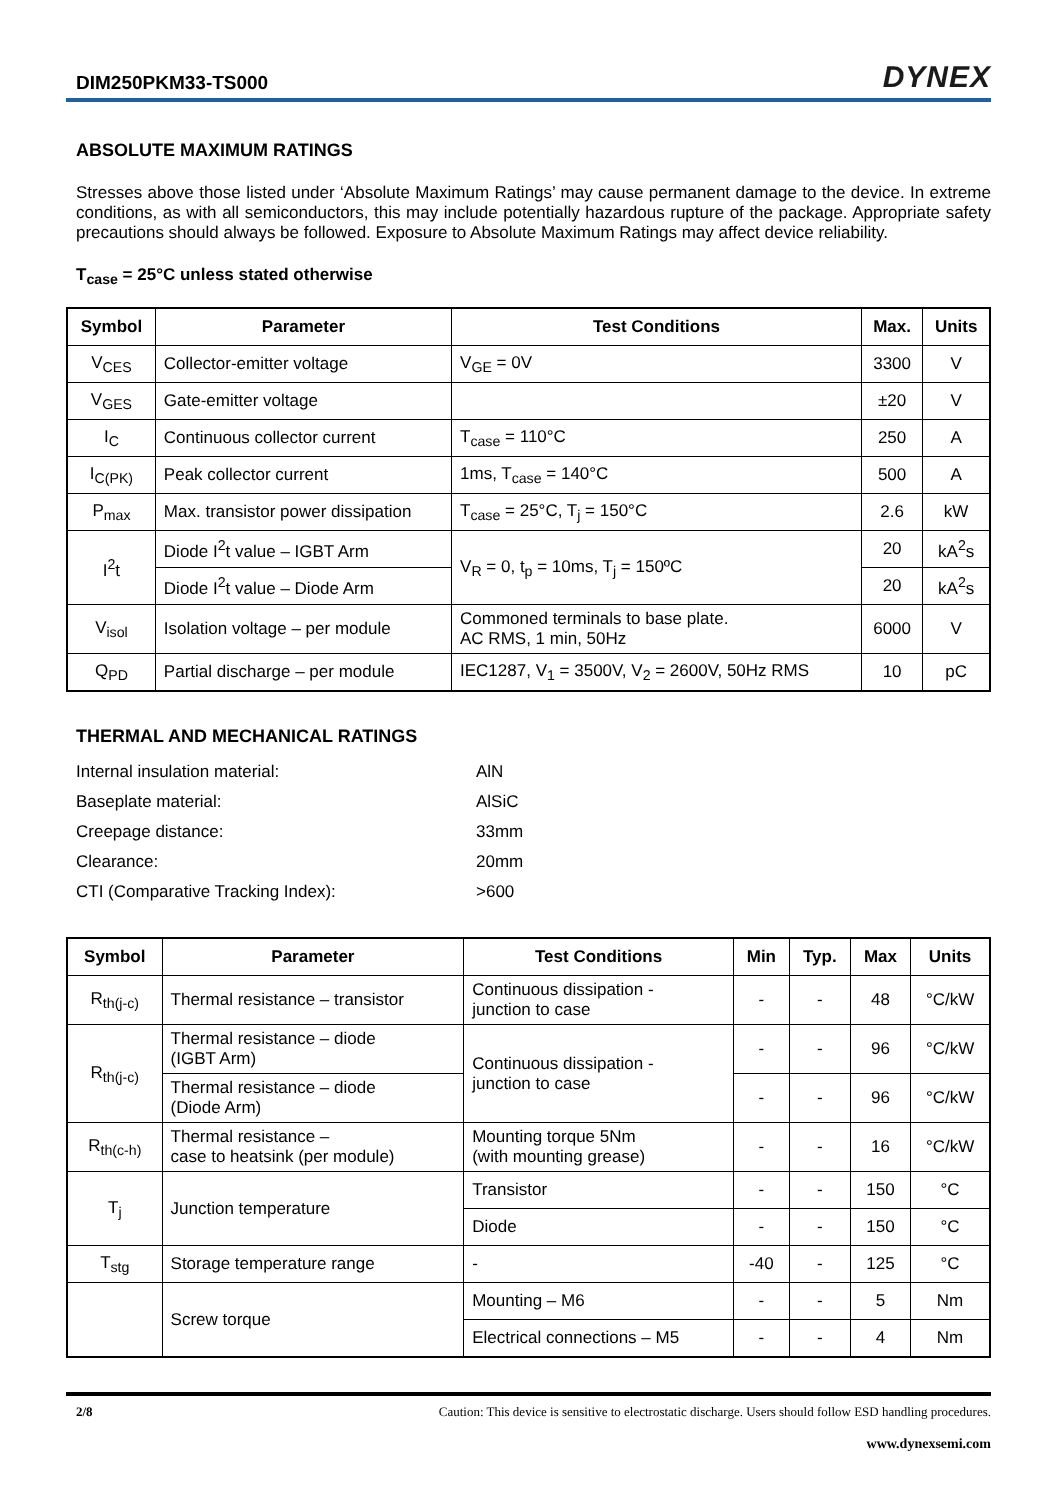DIM250PKM33-TS000 DYNEX
ABSOLUTE MAXIMUM RATINGS
Stresses above those listed under ‘Absolute Maximum Ratings’ may cause permanent damage to the device. In extreme conditions, as with all semiconductors, this may include potentially hazardous rupture of the package. Appropriate safety precautions should always be followed. Exposure to Absolute Maximum Ratings may affect device reliability.
T<sub>case</sub> = 25°C unless stated otherwise
| Symbol | Parameter | Test Conditions | Max. | Units |
| --- | --- | --- | --- | --- |
| V<sub>CES</sub> | Collector-emitter voltage | V<sub>GE</sub> = 0V | 3300 | V |
| V<sub>GES</sub> | Gate-emitter voltage | | ±20 | V |
| I<sub>C</sub> | Continuous collector current | T<sub>case</sub> = 110°C | 250 | A |
| I<sub>C(PK)</sub> | Peak collector current | 1ms, T<sub>case</sub> = 140°C | 500 | A |
| P<sub>max</sub> | Max. transistor power dissipation | T<sub>case</sub> = 25°C, T<sub>j</sub> = 150°C | 2.6 | kW |
| I<sup>2</sup>t | Diode I<sup>2</sup>t value – IGBT Arm | V<sub>R</sub> = 0, t<sub>p</sub> = 10ms, T<sub>j</sub> = 150ºC | 20 | kA<sup>2</sup>s |
| | Diode I<sup>2</sup>t value – Diode Arm | | 20 | kA<sup>2</sup>s |
| V<sub>isol</sub> | Isolation voltage – per module | Commoned terminals to base plate. AC RMS, 1 min, 50Hz | 6000 | V |
| Q<sub>PD</sub> | Partial discharge – per module | IEC1287, V<sub>1</sub> = 3500V, V<sub>2</sub> = 2600V, 50Hz RMS | 10 | pC |
THERMAL AND MECHANICAL RATINGS
| Internal insulation material: | AlN |
| Baseplate material: | AlSiC |
| Creepage distance: | 33mm |
| Clearance: | 20mm |
| CTI (Comparative Tracking Index): | >600 |
| Symbol | Parameter | Test Conditions | Min | Typ. | Max | Units |
| --- | --- | --- | --- | --- | --- | --- |
| R<sub>th(j-c)</sub> | Thermal resistance – transistor | Continuous dissipation - junction to case | - | - | 48 | °C/kW |
| R<sub>th(j-c)</sub> | Thermal resistance – diode (IGBT Arm) | Continuous dissipation - junction to case | - | - | 96 | °C/kW |
| | Thermal resistance – diode (Diode Arm) | | - | - | 96 | °C/kW |
| R<sub>th(c-h)</sub> | Thermal resistance – case to heatsink (per module) | Mounting torque 5Nm (with mounting grease) | - | - | 16 | °C/kW |
| T<sub>j</sub> | Junction temperature | Transistor | - | - | 150 | °C |
| | | Diode | - | - | 150 | °C |
| T<sub>stg</sub> | Storage temperature range | - | -40 | - | 125 | °C |
| | Screw torque | Mounting – M6 | - | - | 5 | Nm |
| | | Electrical connections – M5 | - | - | 4 | Nm |
2/8 Caution: This device is sensitive to electrostatic discharge. Users should follow ESD handling procedures.
www.dynexsemi.com